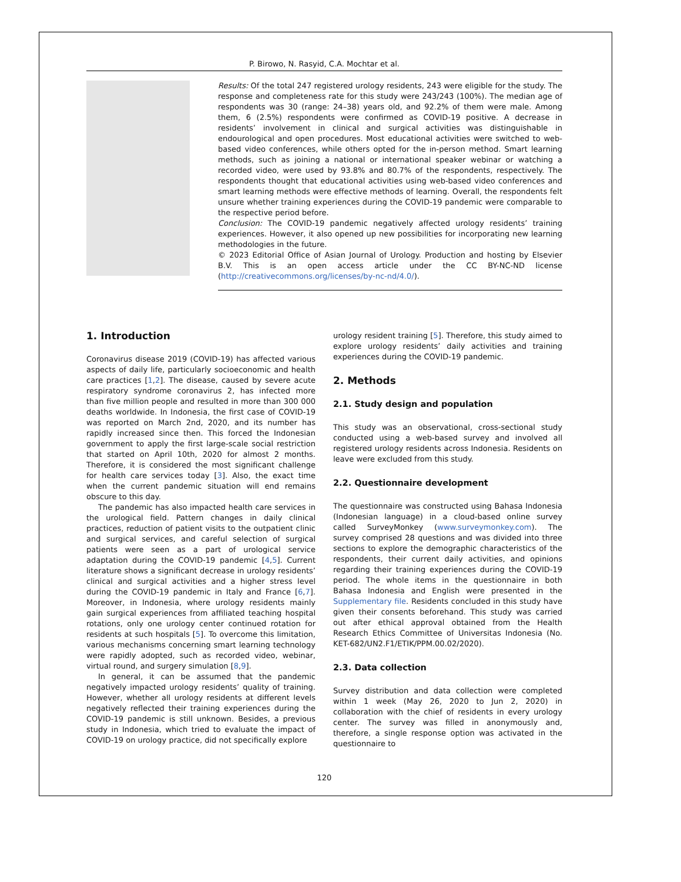P. Birowo, N. Rasyid, C.A. Mochtar et al.
Results: Of the total 247 registered urology residents, 243 were eligible for the study. The response and completeness rate for this study were 243/243 (100%). The median age of respondents was 30 (range: 24–38) years old, and 92.2% of them were male. Among them, 6 (2.5%) respondents were confirmed as COVID-19 positive. A decrease in residents’ involvement in clinical and surgical activities was distinguishable in endourological and open procedures. Most educational activities were switched to web-based video conferences, while others opted for the in-person method. Smart learning methods, such as joining a national or international speaker webinar or watching a recorded video, were used by 93.8% and 80.7% of the respondents, respectively. The respondents thought that educational activities using web-based video conferences and smart learning methods were effective methods of learning. Overall, the respondents felt unsure whether training experiences during the COVID-19 pandemic were comparable to the respective period before.
Conclusion: The COVID-19 pandemic negatively affected urology residents’ training experiences. However, it also opened up new possibilities for incorporating new learning methodologies in the future.
© 2023 Editorial Office of Asian Journal of Urology. Production and hosting by Elsevier B.V. This is an open access article under the CC BY-NC-ND license (http://creativecommons.org/licenses/by-nc-nd/4.0/).
1. Introduction
Coronavirus disease 2019 (COVID-19) has affected various aspects of daily life, particularly socioeconomic and health care practices [1,2]. The disease, caused by severe acute respiratory syndrome coronavirus 2, has infected more than five million people and resulted in more than 300 000 deaths worldwide. In Indonesia, the first case of COVID-19 was reported on March 2nd, 2020, and its number has rapidly increased since then. This forced the Indonesian government to apply the first large-scale social restriction that started on April 10th, 2020 for almost 2 months. Therefore, it is considered the most significant challenge for health care services today [3]. Also, the exact time when the current pandemic situation will end remains obscure to this day.
The pandemic has also impacted health care services in the urological field. Pattern changes in daily clinical practices, reduction of patient visits to the outpatient clinic and surgical services, and careful selection of surgical patients were seen as a part of urological service adaptation during the COVID-19 pandemic [4,5]. Current literature shows a significant decrease in urology residents’ clinical and surgical activities and a higher stress level during the COVID-19 pandemic in Italy and France [6,7]. Moreover, in Indonesia, where urology residents mainly gain surgical experiences from affiliated teaching hospital rotations, only one urology center continued rotation for residents at such hospitals [5]. To overcome this limitation, various mechanisms concerning smart learning technology were rapidly adopted, such as recorded video, webinar, virtual round, and surgery simulation [8,9].
In general, it can be assumed that the pandemic negatively impacted urology residents’ quality of training. However, whether all urology residents at different levels negatively reflected their training experiences during the COVID-19 pandemic is still unknown. Besides, a previous study in Indonesia, which tried to evaluate the impact of COVID-19 on urology practice, did not specifically explore
urology resident training [5]. Therefore, this study aimed to explore urology residents’ daily activities and training experiences during the COVID-19 pandemic.
2. Methods
2.1. Study design and population
This study was an observational, cross-sectional study conducted using a web-based survey and involved all registered urology residents across Indonesia. Residents on leave were excluded from this study.
2.2. Questionnaire development
The questionnaire was constructed using Bahasa Indonesia (Indonesian language) in a cloud-based online survey called SurveyMonkey (www.surveymonkey.com). The survey comprised 28 questions and was divided into three sections to explore the demographic characteristics of the respondents, their current daily activities, and opinions regarding their training experiences during the COVID-19 period. The whole items in the questionnaire in both Bahasa Indonesia and English were presented in the Supplementary file. Residents concluded in this study have given their consents beforehand. This study was carried out after ethical approval obtained from the Health Research Ethics Committee of Universitas Indonesia (No. KET-682/UN2.F1/ETIK/PPM.00.02/2020).
2.3. Data collection
Survey distribution and data collection were completed within 1 week (May 26, 2020 to Jun 2, 2020) in collaboration with the chief of residents in every urology center. The survey was filled in anonymously and, therefore, a single response option was activated in the questionnaire to
120